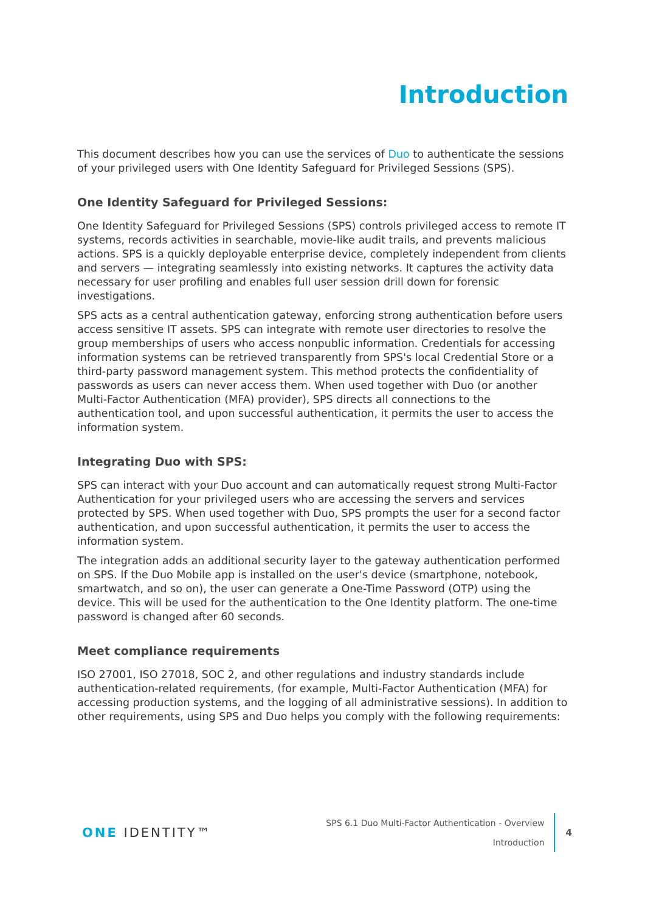Introduction
This document describes how you can use the services of Duo to authenticate the sessions of your privileged users with One Identity Safeguard for Privileged Sessions (SPS).
One Identity Safeguard for Privileged Sessions:
One Identity Safeguard for Privileged Sessions (SPS) controls privileged access to remote IT systems, records activities in searchable, movie-like audit trails, and prevents malicious actions. SPS is a quickly deployable enterprise device, completely independent from clients and servers — integrating seamlessly into existing networks. It captures the activity data necessary for user profiling and enables full user session drill down for forensic investigations.
SPS acts as a central authentication gateway, enforcing strong authentication before users access sensitive IT assets. SPS can integrate with remote user directories to resolve the group memberships of users who access nonpublic information. Credentials for accessing information systems can be retrieved transparently from SPS's local Credential Store or a third-party password management system. This method protects the confidentiality of passwords as users can never access them. When used together with Duo (or another Multi-Factor Authentication (MFA) provider), SPS directs all connections to the authentication tool, and upon successful authentication, it permits the user to access the information system.
Integrating Duo with SPS:
SPS can interact with your Duo account and can automatically request strong Multi-Factor Authentication for your privileged users who are accessing the servers and services protected by SPS. When used together with Duo, SPS prompts the user for a second factor authentication, and upon successful authentication, it permits the user to access the information system.
The integration adds an additional security layer to the gateway authentication performed on SPS. If the Duo Mobile app is installed on the user's device (smartphone, notebook, smartwatch, and so on), the user can generate a One-Time Password (OTP) using the device. This will be used for the authentication to the One Identity platform. The one-time password is changed after 60 seconds.
Meet compliance requirements
ISO 27001, ISO 27018, SOC 2, and other regulations and industry standards include authentication-related requirements, (for example, Multi-Factor Authentication (MFA) for accessing production systems, and the logging of all administrative sessions). In addition to other requirements, using SPS and Duo helps you comply with the following requirements:
ONE IDENTITY™
SPS 6.1 Duo Multi-Factor Authentication - Overview
Introduction
4